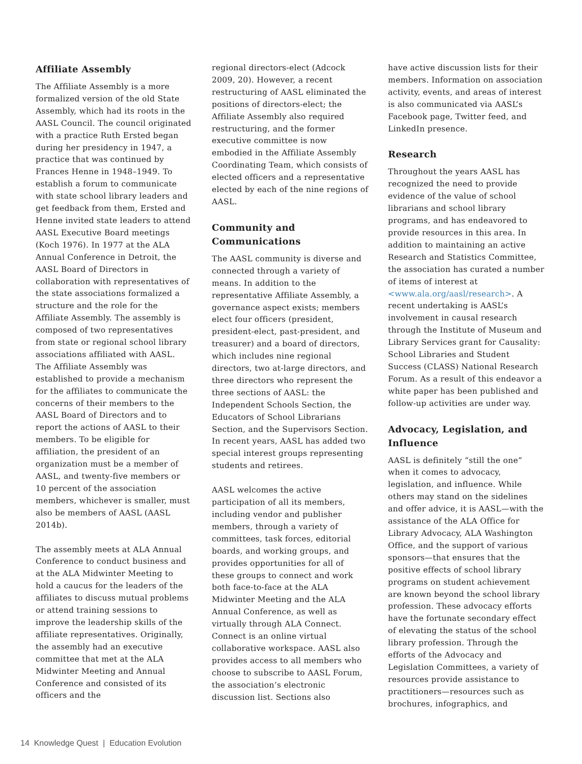Affiliate Assembly
The Affiliate Assembly is a more formalized version of the old State Assembly, which had its roots in the AASL Council. The council originated with a practice Ruth Ersted began during her presidency in 1947, a practice that was continued by Frances Henne in 1948–1949. To establish a forum to communicate with state school library leaders and get feedback from them, Ersted and Henne invited state leaders to attend AASL Executive Board meetings (Koch 1976). In 1977 at the ALA Annual Conference in Detroit, the AASL Board of Directors in collaboration with representatives of the state associations formalized a structure and the role for the Affiliate Assembly. The assembly is composed of two representatives from state or regional school library associations affiliated with AASL. The Affiliate Assembly was established to provide a mechanism for the affiliates to communicate the concerns of their members to the AASL Board of Directors and to report the actions of AASL to their members. To be eligible for affiliation, the president of an organization must be a member of AASL, and twenty-five members or 10 percent of the association members, whichever is smaller, must also be members of AASL (AASL 2014b).
The assembly meets at ALA Annual Conference to conduct business and at the ALA Midwinter Meeting to hold a caucus for the leaders of the affiliates to discuss mutual problems or attend training sessions to improve the leadership skills of the affiliate representatives. Originally, the assembly had an executive committee that met at the ALA Midwinter Meeting and Annual Conference and consisted of its officers and the
regional directors-elect (Adcock 2009, 20). However, a recent restructuring of AASL eliminated the positions of directors-elect; the Affiliate Assembly also required restructuring, and the former executive committee is now embodied in the Affiliate Assembly Coordinating Team, which consists of elected officers and a representative elected by each of the nine regions of AASL.
Community and Communications
The AASL community is diverse and connected through a variety of means. In addition to the representative Affiliate Assembly, a governance aspect exists; members elect four officers (president, president-elect, past-president, and treasurer) and a board of directors, which includes nine regional directors, two at-large directors, and three directors who represent the three sections of AASL: the Independent Schools Section, the Educators of School Librarians Section, and the Supervisors Section. In recent years, AASL has added two special interest groups representing students and retirees.
AASL welcomes the active participation of all its members, including vendor and publisher members, through a variety of committees, task forces, editorial boards, and working groups, and provides opportunities for all of these groups to connect and work both face-to-face at the ALA Midwinter Meeting and the ALA Annual Conference, as well as virtually through ALA Connect. Connect is an online virtual collaborative workspace. AASL also provides access to all members who choose to subscribe to AASL Forum, the association’s electronic discussion list. Sections also
have active discussion lists for their members. Information on association activity, events, and areas of interest is also communicated via AASL’s Facebook page, Twitter feed, and LinkedIn presence.
Research
Throughout the years AASL has recognized the need to provide evidence of the value of school librarians and school library programs, and has endeavored to provide resources in this area. In addition to maintaining an active Research and Statistics Committee, the association has curated a number of items of interest at <www.ala.org/aasl/research>. A recent undertaking is AASL’s involvement in causal research through the Institute of Museum and Library Services grant for Causality: School Libraries and Student Success (CLASS) National Research Forum. As a result of this endeavor a white paper has been published and follow-up activities are under way.
Advocacy, Legislation, and Influence
AASL is definitely “still the one” when it comes to advocacy, legislation, and influence. While others may stand on the sidelines and offer advice, it is AASL—with the assistance of the ALA Office for Library Advocacy, ALA Washington Office, and the support of various sponsors—that ensures that the positive effects of school library programs on student achievement are known beyond the school library profession. These advocacy efforts have the fortunate secondary effect of elevating the status of the school library profession. Through the efforts of the Advocacy and Legislation Committees, a variety of resources provide assistance to practitioners—resources such as brochures, infographics, and
14 Knowledge Quest | Education Evolution